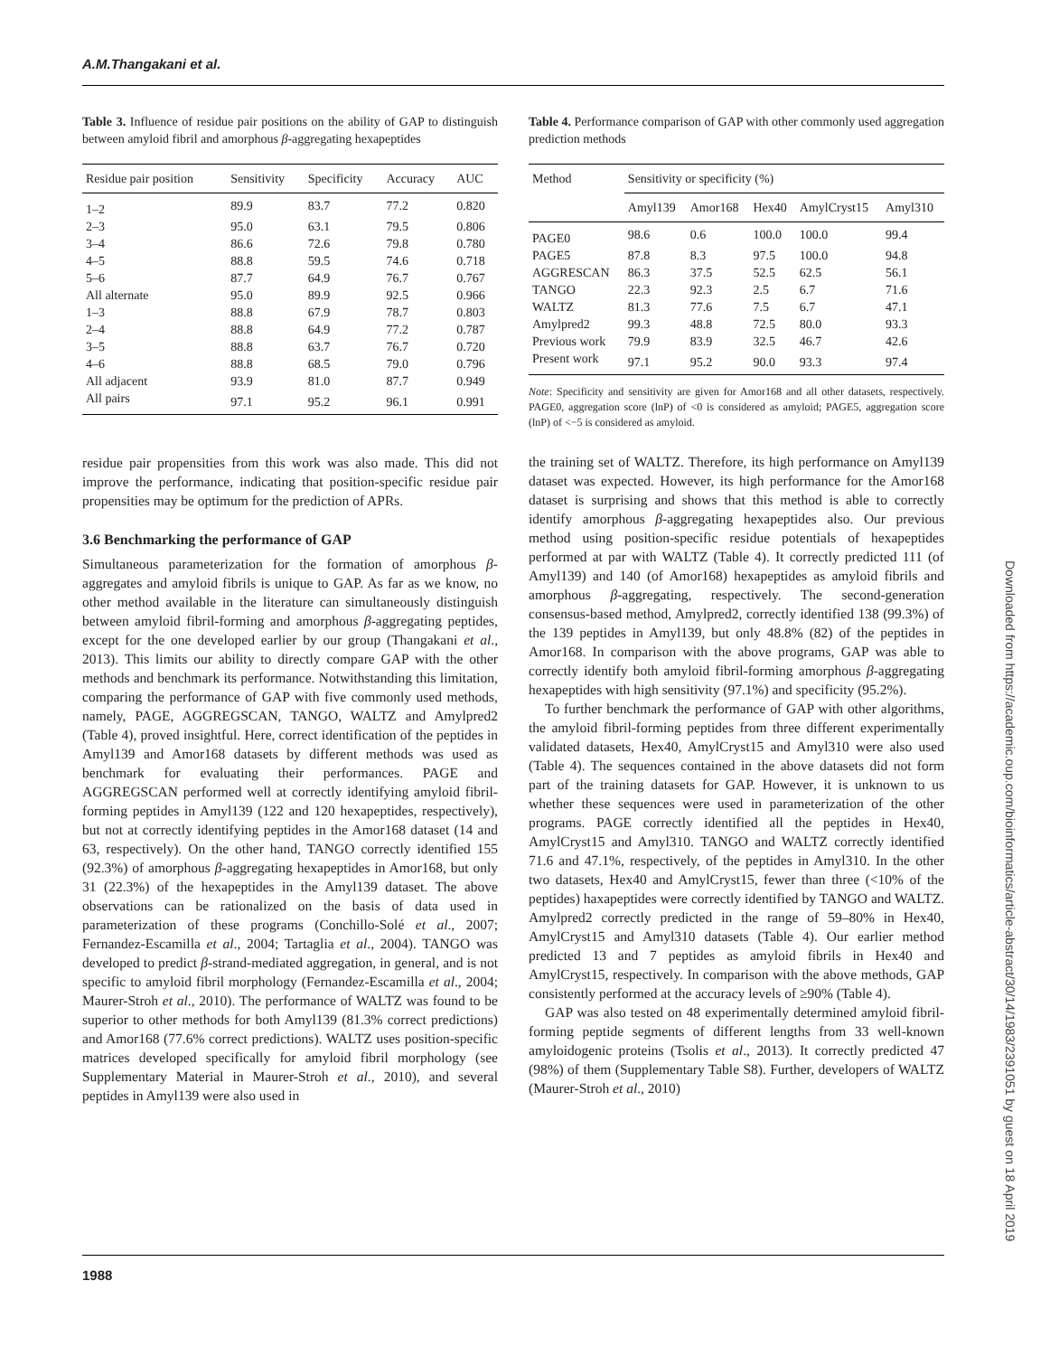A.M.Thangakani et al.
Table 3. Influence of residue pair positions on the ability of GAP to distinguish between amyloid fibril and amorphous β-aggregating hexapeptides
| Residue pair position | Sensitivity | Specificity | Accuracy | AUC |
| --- | --- | --- | --- | --- |
| 1–2 | 89.9 | 83.7 | 77.2 | 0.820 |
| 2–3 | 95.0 | 63.1 | 79.5 | 0.806 |
| 3–4 | 86.6 | 72.6 | 79.8 | 0.780 |
| 4–5 | 88.8 | 59.5 | 74.6 | 0.718 |
| 5–6 | 87.7 | 64.9 | 76.7 | 0.767 |
| All alternate | 95.0 | 89.9 | 92.5 | 0.966 |
| 1–3 | 88.8 | 67.9 | 78.7 | 0.803 |
| 2–4 | 88.8 | 64.9 | 77.2 | 0.787 |
| 3–5 | 88.8 | 63.7 | 76.7 | 0.720 |
| 4–6 | 88.8 | 68.5 | 79.0 | 0.796 |
| All adjacent | 93.9 | 81.0 | 87.7 | 0.949 |
| All pairs | 97.1 | 95.2 | 96.1 | 0.991 |
residue pair propensities from this work was also made. This did not improve the performance, indicating that position-specific residue pair propensities may be optimum for the prediction of APRs.
3.6 Benchmarking the performance of GAP
Simultaneous parameterization for the formation of amorphous β-aggregates and amyloid fibrils is unique to GAP. As far as we know, no other method available in the literature can simultaneously distinguish between amyloid fibril-forming and amorphous β-aggregating peptides, except for the one developed earlier by our group (Thangakani et al., 2013). This limits our ability to directly compare GAP with the other methods and benchmark its performance. Notwithstanding this limitation, comparing the performance of GAP with five commonly used methods, namely, PAGE, AGGREGSCAN, TANGO, WALTZ and Amylpred2 (Table 4), proved insightful. Here, correct identification of the peptides in Amyl139 and Amor168 datasets by different methods was used as benchmark for evaluating their performances. PAGE and AGGREGSCAN performed well at correctly identifying amyloid fibril-forming peptides in Amyl139 (122 and 120 hexapeptides, respectively), but not at correctly identifying peptides in the Amor168 dataset (14 and 63, respectively). On the other hand, TANGO correctly identified 155 (92.3%) of amorphous β-aggregating hexapeptides in Amor168, but only 31 (22.3%) of the hexapeptides in the Amyl139 dataset. The above observations can be rationalized on the basis of data used in parameterization of these programs (Conchillo-Solé et al., 2007; Fernandez-Escamilla et al., 2004; Tartaglia et al., 2004). TANGO was developed to predict β-strand-mediated aggregation, in general, and is not specific to amyloid fibril morphology (Fernandez-Escamilla et al., 2004; Maurer-Stroh et al., 2010). The performance of WALTZ was found to be superior to other methods for both Amyl139 (81.3% correct predictions) and Amor168 (77.6% correct predictions). WALTZ uses position-specific matrices developed specifically for amyloid fibril morphology (see Supplementary Material in Maurer-Stroh et al., 2010), and several peptides in Amyl139 were also used in
Table 4. Performance comparison of GAP with other commonly used aggregation prediction methods
| Method | Sensitivity or specificity (%) | | | | |
| --- | --- | --- | --- | --- | --- |
| | Amyl139 | Amor168 | Hex40 | AmylCryst15 | Amyl310 |
| PAGE0 | 98.6 | 0.6 | 100.0 | 100.0 | 99.4 |
| PAGE5 | 87.8 | 8.3 | 97.5 | 100.0 | 94.8 |
| AGGRESCAN | 86.3 | 37.5 | 52.5 | 62.5 | 56.1 |
| TANGO | 22.3 | 92.3 | 2.5 | 6.7 | 71.6 |
| WALTZ | 81.3 | 77.6 | 7.5 | 6.7 | 47.1 |
| Amylpred2 | 99.3 | 48.8 | 72.5 | 80.0 | 93.3 |
| Previous work | 79.9 | 83.9 | 32.5 | 46.7 | 42.6 |
| Present work | 97.1 | 95.2 | 90.0 | 93.3 | 97.4 |
Note: Specificity and sensitivity are given for Amor168 and all other datasets, respectively. PAGE0, aggregation score (lnP) of <0 is considered as amyloid; PAGE5, aggregation score (lnP) of <−5 is considered as amyloid.
the training set of WALTZ. Therefore, its high performance on Amyl139 dataset was expected. However, its high performance for the Amor168 dataset is surprising and shows that this method is able to correctly identify amorphous β-aggregating hexapeptides also. Our previous method using position-specific residue potentials of hexapeptides performed at par with WALTZ (Table 4). It correctly predicted 111 (of Amyl139) and 140 (of Amor168) hexapeptides as amyloid fibrils and amorphous β-aggregating, respectively. The second-generation consensus-based method, Amylpred2, correctly identified 138 (99.3%) of the 139 peptides in Amyl139, but only 48.8% (82) of the peptides in Amor168. In comparison with the above programs, GAP was able to correctly identify both amyloid fibril-forming amorphous β-aggregating hexapeptides with high sensitivity (97.1%) and specificity (95.2%).
To further benchmark the performance of GAP with other algorithms, the amyloid fibril-forming peptides from three different experimentally validated datasets, Hex40, AmylCryst15 and Amyl310 were also used (Table 4). The sequences contained in the above datasets did not form part of the training datasets for GAP. However, it is unknown to us whether these sequences were used in parameterization of the other programs. PAGE correctly identified all the peptides in Hex40, AmylCryst15 and Amyl310. TANGO and WALTZ correctly identified 71.6 and 47.1%, respectively, of the peptides in Amyl310. In the other two datasets, Hex40 and AmylCryst15, fewer than three (<10% of the peptides) haxapeptides were correctly identified by TANGO and WALTZ. Amylpred2 correctly predicted in the range of 59–80% in Hex40, AmylCryst15 and Amyl310 datasets (Table 4). Our earlier method predicted 13 and 7 peptides as amyloid fibrils in Hex40 and AmylCryst15, respectively. In comparison with the above methods, GAP consistently performed at the accuracy levels of ≥90% (Table 4).
GAP was also tested on 48 experimentally determined amyloid fibril-forming peptide segments of different lengths from 33 well-known amyloidogenic proteins (Tsolis et al., 2013). It correctly predicted 47 (98%) of them (Supplementary Table S8). Further, developers of WALTZ (Maurer-Stroh et al., 2010)
1988
Downloaded from https://academic.oup.com/bioinformatics/article-abstract/30/14/1983/2391051 by guest on 18 April 2019